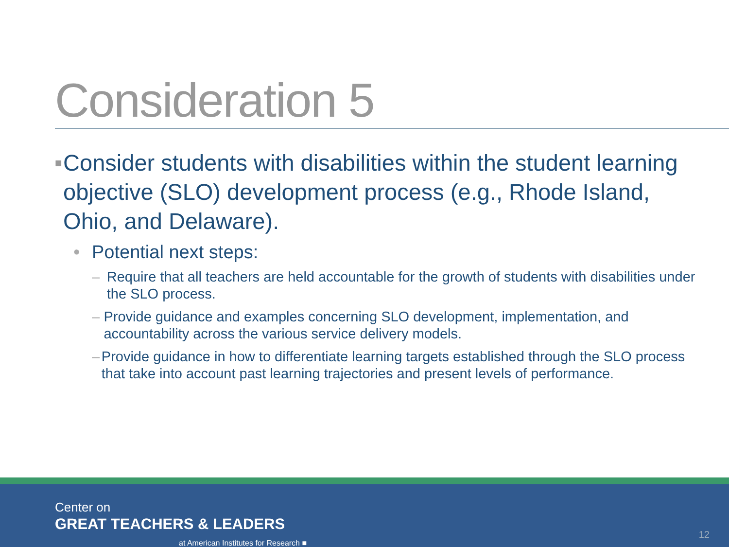Consideration 5
■ Consider students with disabilities within the student learning objective (SLO) development process (e.g., Rhode Island, Ohio, and Delaware).
• Potential next steps:
– Require that all teachers are held accountable for the growth of students with disabilities under the SLO process.
– Provide guidance and examples concerning SLO development, implementation, and accountability across the various service delivery models.
– Provide guidance in how to differentiate learning targets established through the SLO process that take into account past learning trajectories and present levels of performance.
Center on
GREAT TEACHERS & LEADERS
at American Institutes for Research ■
12